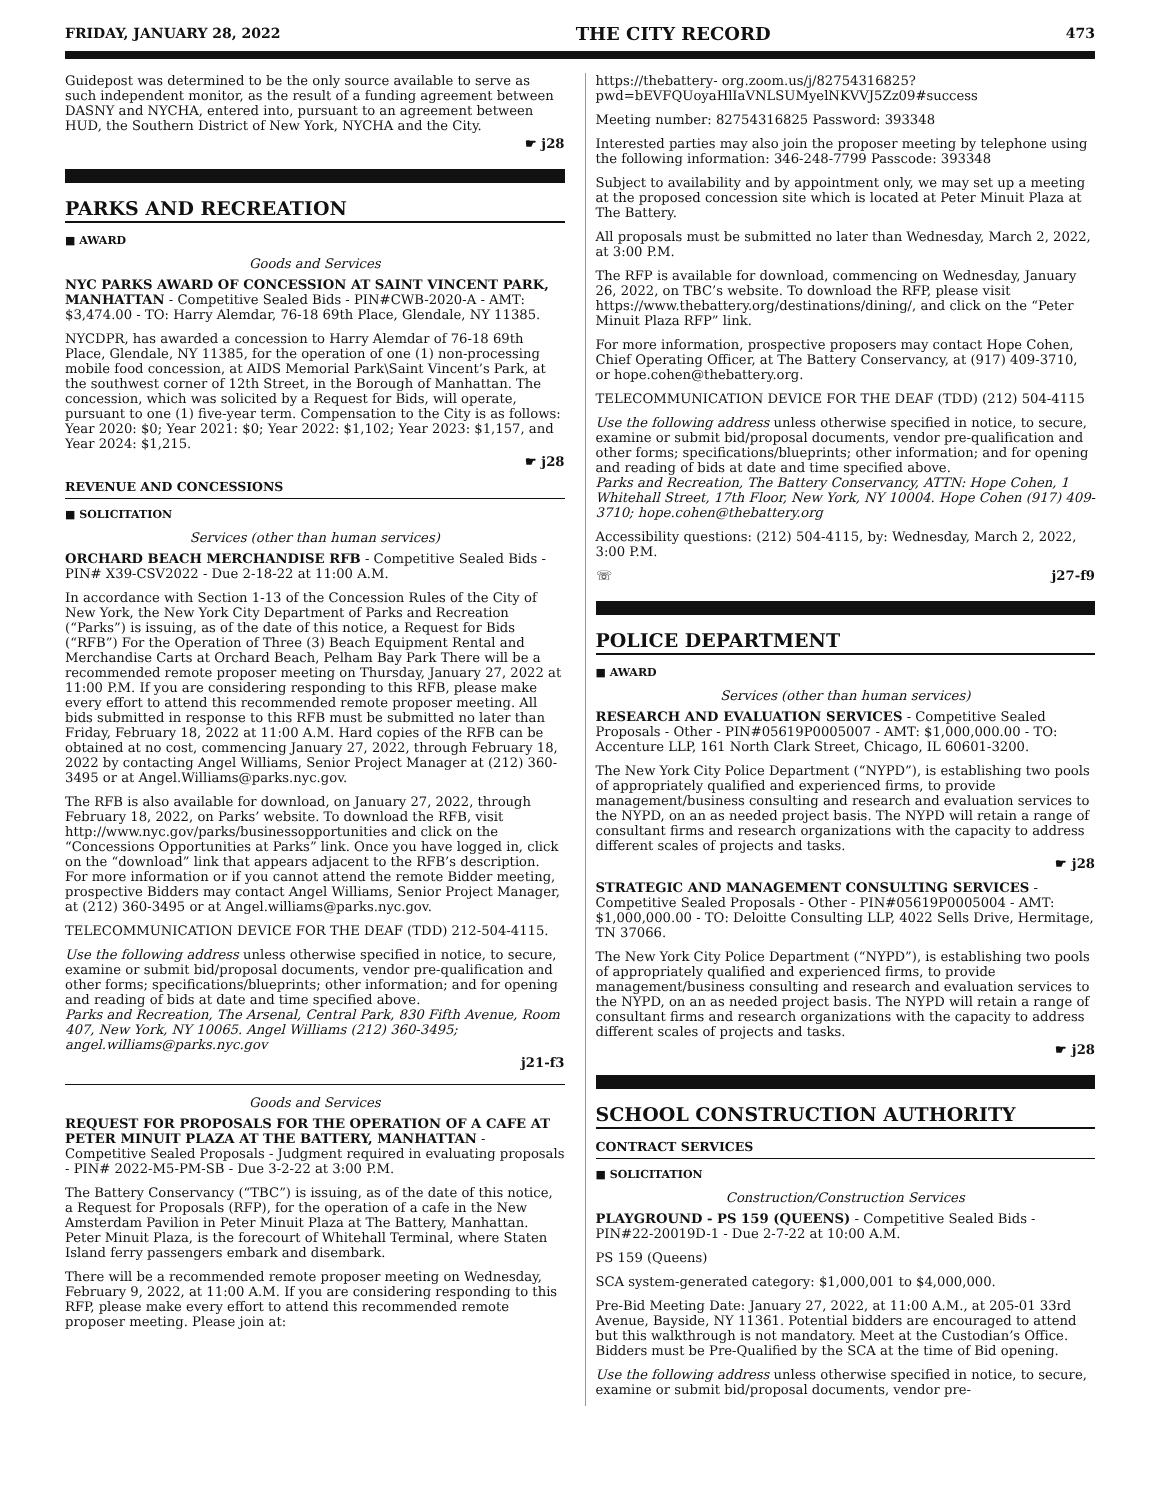FRIDAY, JANUARY 28, 2022 THE CITY RECORD 473
Guidepost was determined to be the only source available to serve as such independent monitor, as the result of a funding agreement between DASNY and NYCHA, entered into, pursuant to an agreement between HUD, the Southern District of New York, NYCHA and the City.
☛ j28
PARKS AND RECREATION
■ AWARD
Goods and Services
NYC PARKS AWARD OF CONCESSION AT SAINT VINCENT PARK, MANHATTAN - Competitive Sealed Bids - PIN#CWB-2020-A - AMT: $3,474.00 - TO: Harry Alemdar, 76-18 69th Place, Glendale, NY 11385.
NYCDPR, has awarded a concession to Harry Alemdar of 76-18 69th Place, Glendale, NY 11385, for the operation of one (1) non-processing mobile food concession, at AIDS Memorial Park\Saint Vincent’s Park, at the southwest corner of 12th Street, in the Borough of Manhattan. The concession, which was solicited by a Request for Bids, will operate, pursuant to one (1) five-year term. Compensation to the City is as follows: Year 2020: $0; Year 2021: $0; Year 2022: $1,102; Year 2023: $1,157, and Year 2024: $1,215.
☛ j28
REVENUE AND CONCESSIONS
■ SOLICITATION
Services (other than human services)
ORCHARD BEACH MERCHANDISE RFB - Competitive Sealed Bids - PIN# X39-CSV2022 - Due 2-18-22 at 11:00 A.M.
In accordance with Section 1-13 of the Concession Rules of the City of New York, the New York City Department of Parks and Recreation (“Parks”) is issuing, as of the date of this notice, a Request for Bids (“RFB”) For the Operation of Three (3) Beach Equipment Rental and Merchandise Carts at Orchard Beach, Pelham Bay Park There will be a recommended remote proposer meeting on Thursday, January 27, 2022 at 11:00 P.M. If you are considering responding to this RFB, please make every effort to attend this recommended remote proposer meeting. All bids submitted in response to this RFB must be submitted no later than Friday, February 18, 2022 at 11:00 A.M. Hard copies of the RFB can be obtained at no cost, commencing January 27, 2022, through February 18, 2022 by contacting Angel Williams, Senior Project Manager at (212) 360-3495 or at Angel.Williams@parks.nyc.gov.
The RFB is also available for download, on January 27, 2022, through February 18, 2022, on Parks’ website. To download the RFB, visit http://www.nyc.gov/parks/businessopportunities and click on the “Concessions Opportunities at Parks” link. Once you have logged in, click on the “download” link that appears adjacent to the RFB’s description. For more information or if you cannot attend the remote Bidder meeting, prospective Bidders may contact Angel Williams, Senior Project Manager, at (212) 360-3495 or at Angel.williams@parks.nyc.gov.
TELECOMMUNICATION DEVICE FOR THE DEAF (TDD) 212-504-4115.
Use the following address unless otherwise specified in notice, to secure, examine or submit bid/proposal documents, vendor pre-qualification and other forms; specifications/blueprints; other information; and for opening and reading of bids at date and time specified above.
Parks and Recreation, The Arsenal, Central Park, 830 Fifth Avenue, Room 407, New York, NY 10065. Angel Williams (212) 360-3495; angel.williams@parks.nyc.gov
j21-f3
Goods and Services
REQUEST FOR PROPOSALS FOR THE OPERATION OF A CAFE AT PETER MINUIT PLAZA AT THE BATTERY, MANHATTAN - Competitive Sealed Proposals - Judgment required in evaluating proposals - PIN# 2022-M5-PM-SB - Due 3-2-22 at 3:00 P.M.
The Battery Conservancy (“TBC”) is issuing, as of the date of this notice, a Request for Proposals (RFP), for the operation of a cafe in the New Amsterdam Pavilion in Peter Minuit Plaza at The Battery, Manhattan. Peter Minuit Plaza, is the forecourt of Whitehall Terminal, where Staten Island ferry passengers embark and disembark.
There will be a recommended remote proposer meeting on Wednesday, February 9, 2022, at 11:00 A.M. If you are considering responding to this RFP, please make every effort to attend this recommended remote proposer meeting. Please join at:
https://thebattery- org.zoom.us/j/82754316825?pwd=bEVFQUoyaHlIaVNLSUMyelNKVVJ5Zz09#success
Meeting number: 82754316825 Password: 393348
Interested parties may also join the proposer meeting by telephone using the following information: 346-248-7799 Passcode: 393348
Subject to availability and by appointment only, we may set up a meeting at the proposed concession site which is located at Peter Minuit Plaza at The Battery.
All proposals must be submitted no later than Wednesday, March 2, 2022, at 3:00 P.M.
The RFP is available for download, commencing on Wednesday, January 26, 2022, on TBC’s website. To download the RFP, please visit https://www.thebattery.org/destinations/dining/, and click on the “Peter Minuit Plaza RFP” link.
For more information, prospective proposers may contact Hope Cohen, Chief Operating Officer, at The Battery Conservancy, at (917) 409-3710, or hope.cohen@thebattery.org.
TELECOMMUNICATION DEVICE FOR THE DEAF (TDD) (212) 504-4115
Use the following address unless otherwise specified in notice, to secure, examine or submit bid/proposal documents, vendor pre-qualification and other forms; specifications/blueprints; other information; and for opening and reading of bids at date and time specified above.
Parks and Recreation, The Battery Conservancy, ATTN: Hope Cohen, 1 Whitehall Street, 17th Floor, New York, NY 10004. Hope Cohen (917) 409-3710; hope.cohen@thebattery.org
Accessibility questions: (212) 504-4115, by: Wednesday, March 2, 2022, 3:00 P.M.
☏ j27-f9
POLICE DEPARTMENT
■ AWARD
Services (other than human services)
RESEARCH AND EVALUATION SERVICES - Competitive Sealed Proposals - Other - PIN#05619P0005007 - AMT: $1,000,000.00 - TO: Accenture LLP, 161 North Clark Street, Chicago, IL 60601-3200.
The New York City Police Department (“NYPD”), is establishing two pools of appropriately qualified and experienced firms, to provide management/business consulting and research and evaluation services to the NYPD, on an as needed project basis. The NYPD will retain a range of consultant firms and research organizations with the capacity to address different scales of projects and tasks.
☛ j28
STRATEGIC AND MANAGEMENT CONSULTING SERVICES - Competitive Sealed Proposals - Other - PIN#05619P0005004 - AMT: $1,000,000.00 - TO: Deloitte Consulting LLP, 4022 Sells Drive, Hermitage, TN 37066.
The New York City Police Department (“NYPD”), is establishing two pools of appropriately qualified and experienced firms, to provide management/business consulting and research and evaluation services to the NYPD, on an as needed project basis. The NYPD will retain a range of consultant firms and research organizations with the capacity to address different scales of projects and tasks.
☛ j28
SCHOOL CONSTRUCTION AUTHORITY
CONTRACT SERVICES
■ SOLICITATION
Construction/Construction Services
PLAYGROUND - PS 159 (QUEENS) - Competitive Sealed Bids - PIN#22-20019D-1 - Due 2-7-22 at 10:00 A.M.
PS 159 (Queens)
SCA system-generated category: $1,000,001 to $4,000,000.
Pre-Bid Meeting Date: January 27, 2022, at 11:00 A.M., at 205-01 33rd Avenue, Bayside, NY 11361. Potential bidders are encouraged to attend but this walkthrough is not mandatory. Meet at the Custodian’s Office. Bidders must be Pre-Qualified by the SCA at the time of Bid opening.
Use the following address unless otherwise specified in notice, to secure, examine or submit bid/proposal documents, vendor pre-